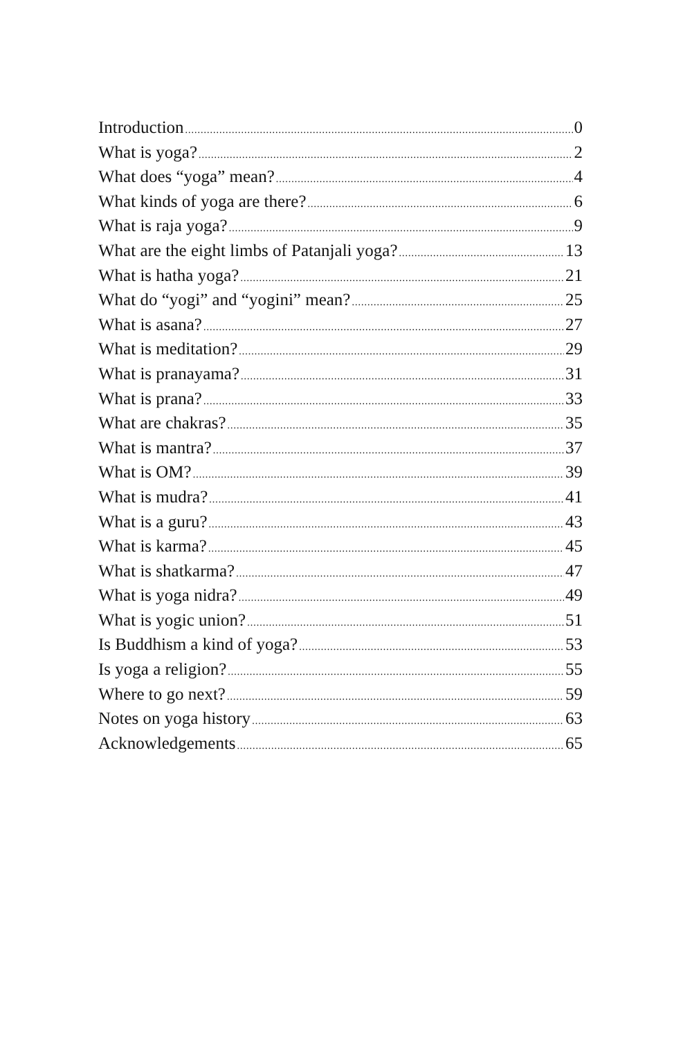Introduction 0
What is yoga? 2
What does “yoga” mean? 4
What kinds of yoga are there? 6
What is raja yoga? 9
What are the eight limbs of Patanjali yoga? 13
What is hatha yoga? 21
What do “yogi” and “yogini” mean? 25
What is asana? 27
What is meditation? 29
What is pranayama? 31
What is prana? 33
What are chakras? 35
What is mantra? 37
What is OM? 39
What is mudra? 41
What is a guru? 43
What is karma? 45
What is shatkarma? 47
What is yoga nidra? 49
What is yogic union? 51
Is Buddhism a kind of yoga? 53
Is yoga a religion? 55
Where to go next? 59
Notes on yoga history 63
Acknowledgements 65